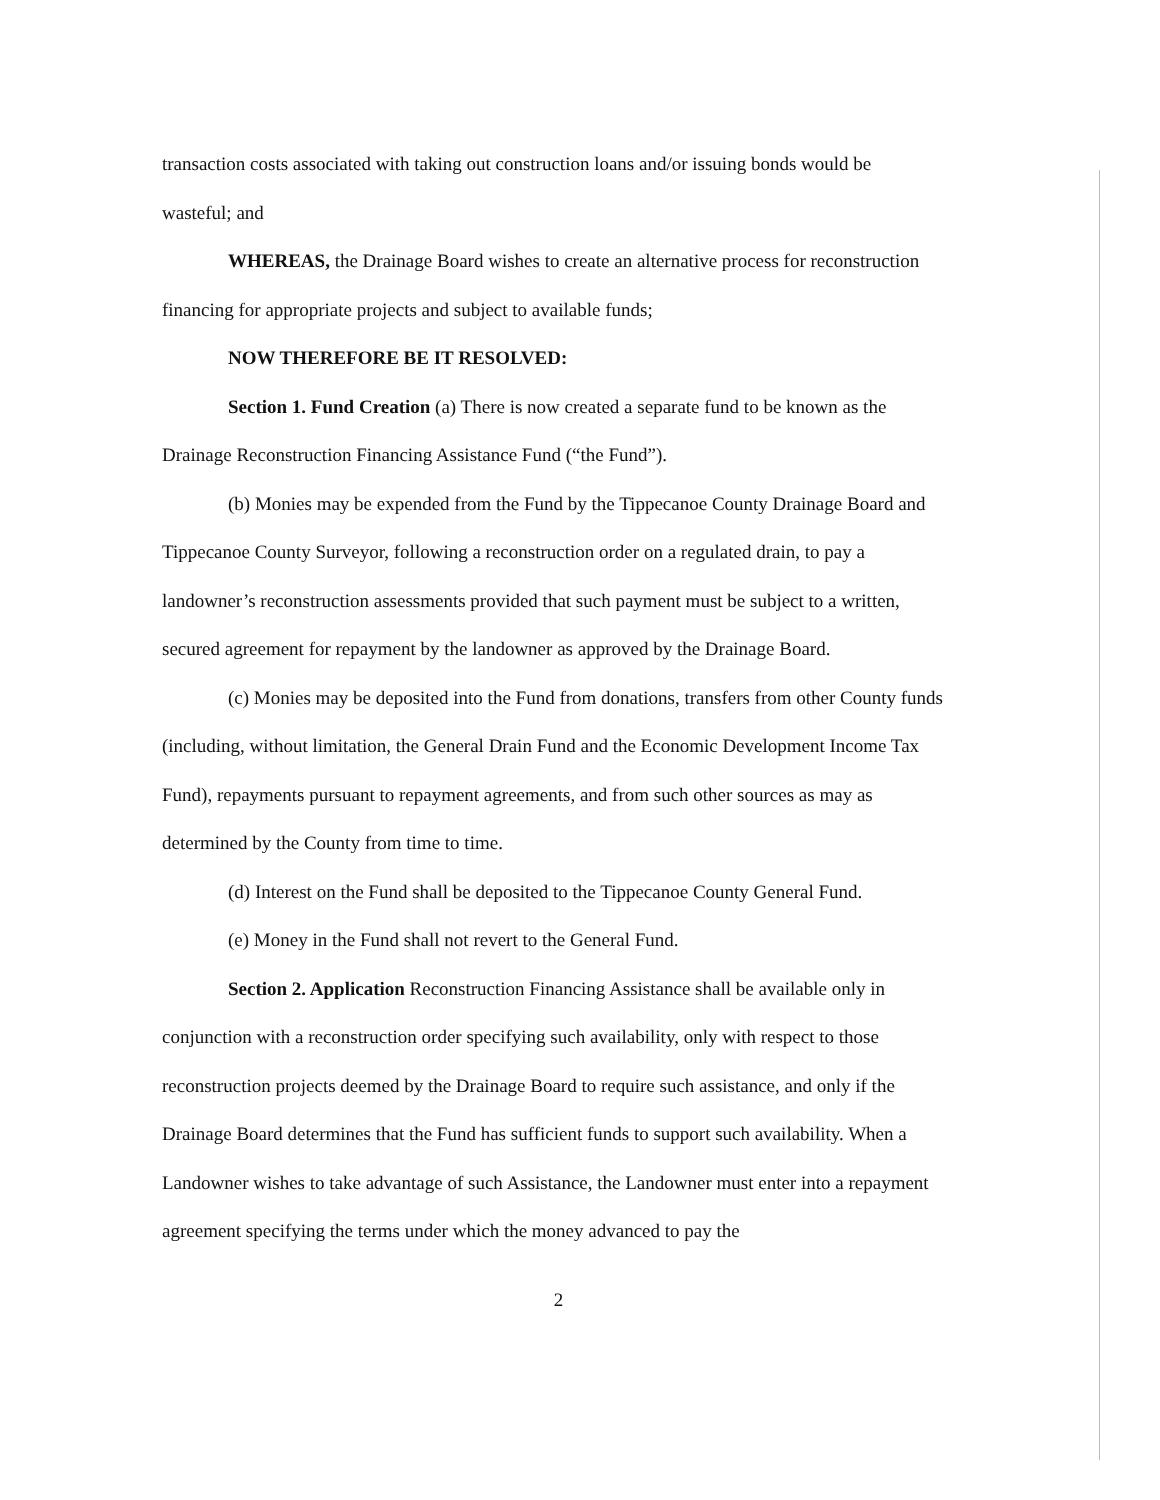transaction costs associated with taking out construction loans and/or issuing bonds would be wasteful; and
WHEREAS, the Drainage Board wishes to create an alternative process for reconstruction financing for appropriate projects and subject to available funds;
NOW THEREFORE BE IT RESOLVED:
Section 1. Fund Creation (a) There is now created a separate fund to be known as the Drainage Reconstruction Financing Assistance Fund (“the Fund”).
(b) Monies may be expended from the Fund by the Tippecanoe County Drainage Board and Tippecanoe County Surveyor, following a reconstruction order on a regulated drain, to pay a landowner’s reconstruction assessments provided that such payment must be subject to a written, secured agreement for repayment by the landowner as approved by the Drainage Board.
(c) Monies may be deposited into the Fund from donations, transfers from other County funds (including, without limitation, the General Drain Fund and the Economic Development Income Tax Fund), repayments pursuant to repayment agreements, and from such other sources as may as determined by the County from time to time.
(d) Interest on the Fund shall be deposited to the Tippecanoe County General Fund.
(e) Money in the Fund shall not revert to the General Fund.
Section 2. Application Reconstruction Financing Assistance shall be available only in conjunction with a reconstruction order specifying such availability, only with respect to those reconstruction projects deemed by the Drainage Board to require such assistance, and only if the Drainage Board determines that the Fund has sufficient funds to support such availability. When a Landowner wishes to take advantage of such Assistance, the Landowner must enter into a repayment agreement specifying the terms under which the money advanced to pay the
2